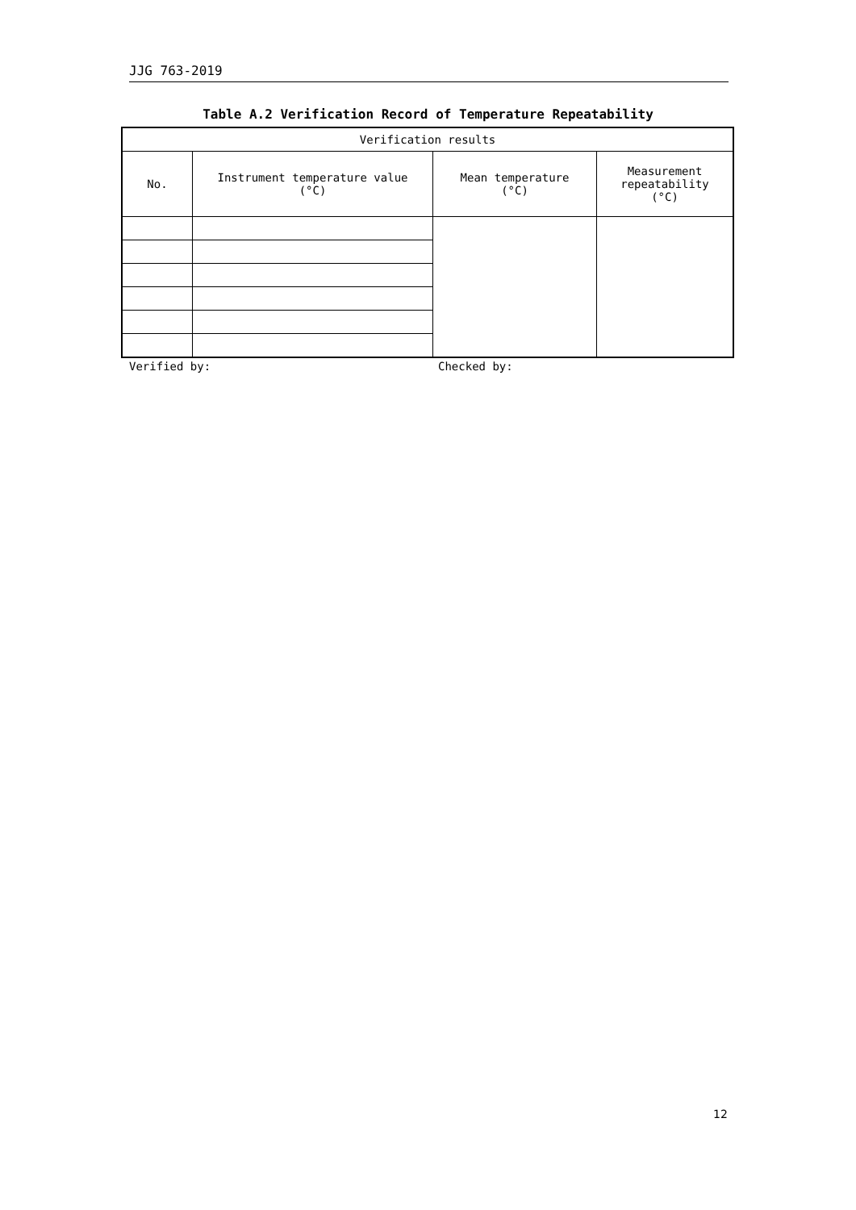JJG 763-2019
Table A.2 Verification Record of Temperature Repeatability
| Verification results | | | |
| --- | --- | --- | --- |
| No. | Instrument temperature value (°C) | Mean temperature (°C) | Measurement repeatability (°C) |
Verified by: Checked by:
12